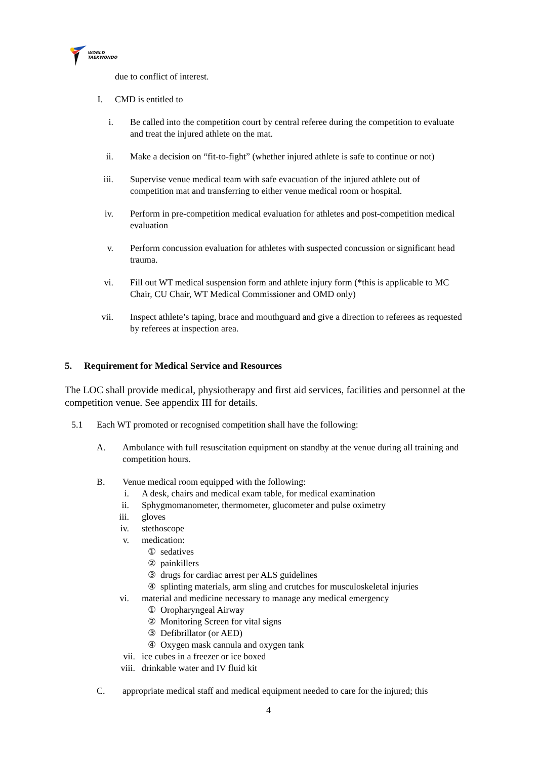WORLD
TAEKWONDO
due to conflict of interest.
I. CMD is entitled to
i. Be called into the competition court by central referee during the competition to evaluate and treat the injured athlete on the mat.
ii. Make a decision on “fit-to-fight” (whether injured athlete is safe to continue or not)
iii.
Supervise venue medical team with safe evacuation of the injured athlete out of competition mat and transferring to either venue medical room or hospital.
iv. Perform in pre-competition medical evaluation for athletes and post-competition medical evaluation
v. Perform concussion evaluation for athletes with suspected concussion or significant head trauma.
vi. Fill out WT medical suspension form and athlete injury form (*this is applicable to MC Chair, CU Chair, WT Medical Commissioner and OMD only)
vii.
Inspect athlete’s taping, brace and mouthguard and give a direction to referees as requested by referees at inspection area.
5. Requirement for Medical Service and Resources
The LOC shall provide medical, physiotherapy and first aid services, facilities and personnel at the competition venue. See appendix III for details.
5.1 Each WT promoted or recognised competition shall have the following:
A. Ambulance with full resuscitation equipment on standby at the venue during all training and competition hours.
B. Venue medical room equipped with the following:
i. A desk, chairs and medical exam table, for medical examination
ii. Sphygmomanometer, thermometer, glucometer and pulse oximetry
iii. gloves
iv. stethoscope
v. medication:
① sedatives
② painkillers
③ drugs for cardiac arrest per ALS guidelines
④ splinting materials, arm sling and crutches for musculoskeletal injuries
vi. material and medicine necessary to manage any medical emergency
① Oropharyngeal Airway
② Monitoring Screen for vital signs
③ Defibrillator (or AED)
④ Oxygen mask cannula and oxygen tank
vii. ice cubes in a freezer or ice boxed
viii. drinkable water and IV fluid kit
C. appropriate medical staff and medical equipment needed to care for the injured; this
4